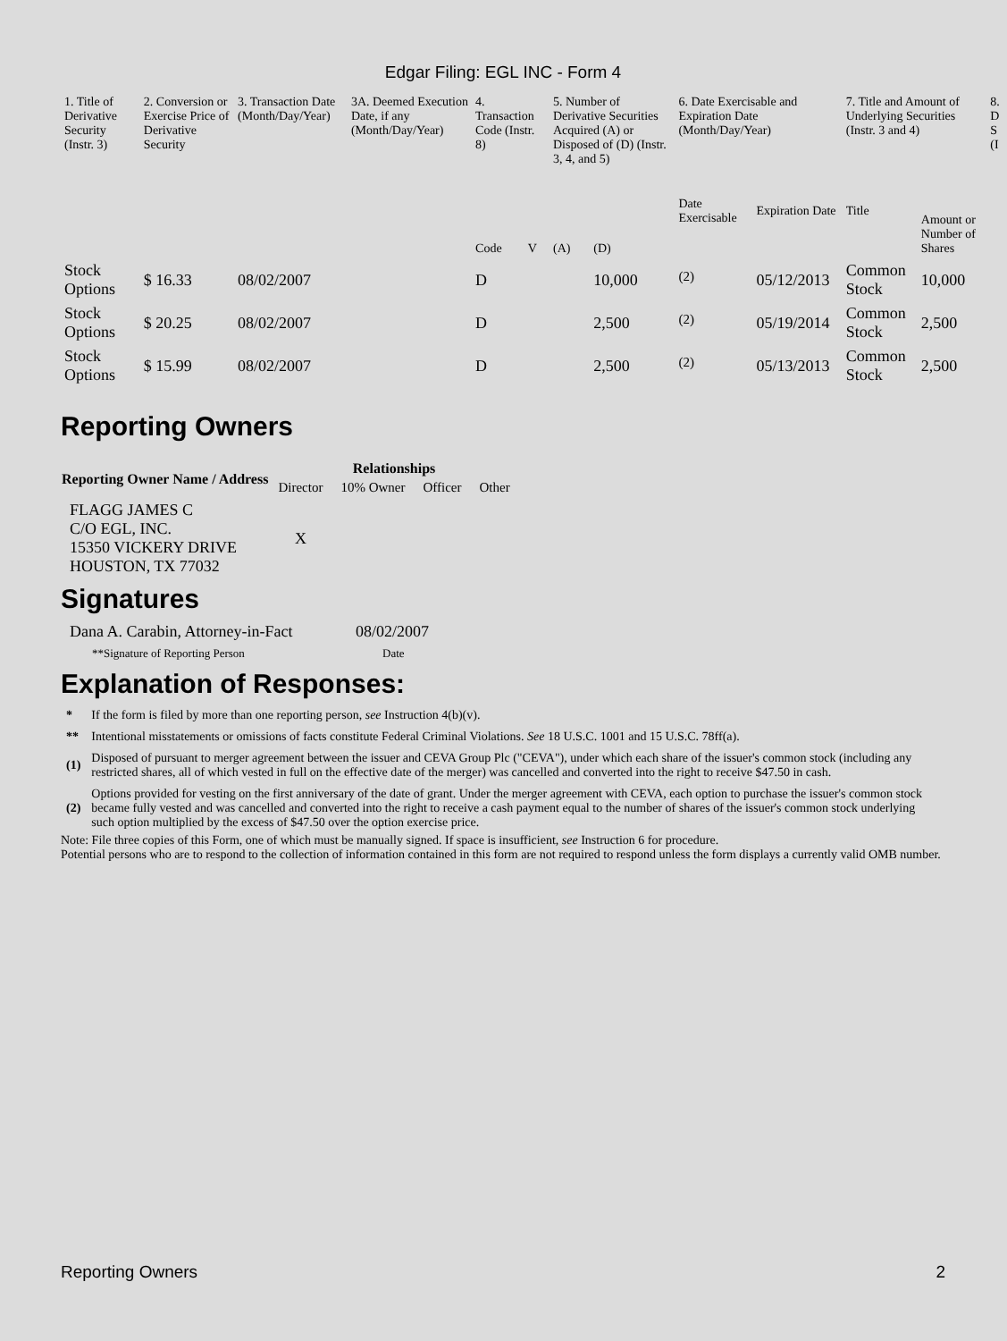Edgar Filing: EGL INC - Form 4
| 1. Title of Derivative Security (Instr. 3) | 2. Conversion or Exercise Price of Derivative Security | 3. Transaction Date (Month/Day/Year) | 3A. Deemed Execution Date, if any (Month/Day/Year) | 4. Transaction Code (Instr. 8) | | 5. Number of Derivative Securities Acquired (A) or Disposed of (D) (Instr. 3, 4, and 5) | | 6. Date Exercisable and Expiration Date (Month/Day/Year) | | 7. Title and Amount of Underlying Securities (Instr. 3 and 4) | | 8. D S (I |
| | | | | Code | V | (A) | (D) | Date Exercisable | Expiration Date | Title | Amount or Number of Shares | |
| Stock Options | $ 16.33 | 08/02/2007 | | D | | | 10,000 | <sup>(2)</sup> | 05/12/2013 | Common Stock | 10,000 | |
| Stock Options | $ 20.25 | 08/02/2007 | | D | | | 2,500 | <sup>(2)</sup> | 05/19/2014 | Common Stock | 2,500 | |
| Stock Options | $ 15.99 | 08/02/2007 | | D | | | 2,500 | <sup>(2)</sup> | 05/13/2013 | Common Stock | 2,500 | |
Reporting Owners
| Reporting Owner Name / Address | Relationships | | | |
| --- | --- | --- | --- | --- |
| | Director | 10% Owner | Officer | Other |
| FLAGG JAMES C C/O EGL, INC. 15350 VICKERY DRIVE HOUSTON, TX 77032 | X | | | |
Signatures
| Dana A. Carabin, Attorney-in-Fact | 08/02/2007 |
| **Signature of Reporting Person | Date |
Explanation of Responses:
| * | If the form is filed by more than one reporting person, see Instruction 4(b)(v). |
| ** | Intentional misstatements or omissions of facts constitute Federal Criminal Violations. See 18 U.S.C. 1001 and 15 U.S.C. 78ff(a). |
| (1) | Disposed of pursuant to merger agreement between the issuer and CEVA Group Plc ("CEVA"), under which each share of the issuer's common stock (including any restricted shares, all of which vested in full on the effective date of the merger) was cancelled and converted into the right to receive $47.50 in cash. |
| (2) | Options provided for vesting on the first anniversary of the date of grant. Under the merger agreement with CEVA, each option to purchase the issuer's common stock became fully vested and was cancelled and converted into the right to receive a cash payment equal to the number of shares of the issuer's common stock underlying such option multiplied by the excess of $47.50 over the option exercise price. |
Note: File three copies of this Form, one of which must be manually signed. If space is insufficient, see Instruction 6 for procedure.
Potential persons who are to respond to the collection of information contained in this form are not required to respond unless the form displays a currently valid OMB number.
Reporting Owners 2